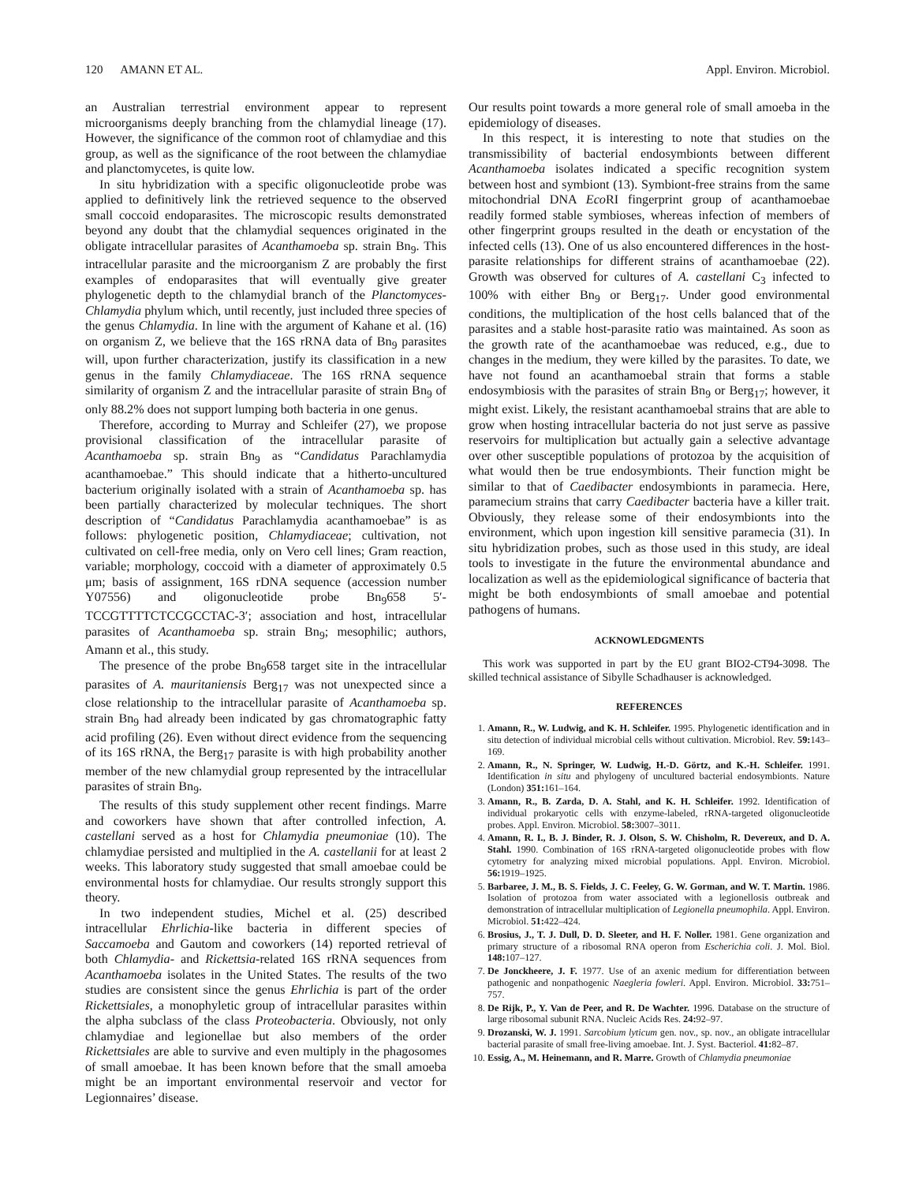120 AMANN ET AL. Appl. Environ. Microbiol.
an Australian terrestrial environment appear to represent microorganisms deeply branching from the chlamydial lineage (17). However, the significance of the common root of chlamydiae and this group, as well as the significance of the root between the chlamydiae and planctomycetes, is quite low.
In situ hybridization with a specific oligonucleotide probe was applied to definitively link the retrieved sequence to the observed small coccoid endoparasites. The microscopic results demonstrated beyond any doubt that the chlamydial sequences originated in the obligate intracellular parasites of Acanthamoeba sp. strain Bn<sub>9</sub>. This intracellular parasite and the microorganism Z are probably the first examples of endoparasites that will eventually give greater phylogenetic depth to the chlamydial branch of the Planctomyces-Chlamydia phylum which, until recently, just included three species of the genus Chlamydia. In line with the argument of Kahane et al. (16) on organism Z, we believe that the 16S rRNA data of Bn<sub>9</sub> parasites will, upon further characterization, justify its classification in a new genus in the family Chlamydiaceae. The 16S rRNA sequence similarity of organism Z and the intracellular parasite of strain Bn<sub>9</sub> of only 88.2% does not support lumping both bacteria in one genus.
Therefore, according to Murray and Schleifer (27), we propose provisional classification of the intracellular parasite of Acanthamoeba sp. strain Bn<sub>9</sub> as “Candidatus Parachlamydia acanthamoebae.” This should indicate that a hitherto-uncultured bacterium originally isolated with a strain of Acanthamoeba sp. has been partially characterized by molecular techniques. The short description of “Candidatus Parachlamydia acanthamoebae” is as follows: phylogenetic position, Chlamydiaceae; cultivation, not cultivated on cell-free media, only on Vero cell lines; Gram reaction, variable; morphology, coccoid with a diameter of approximately 0.5 μm; basis of assignment, 16S rDNA sequence (accession number Y07556) and oligonucleotide probe Bn<sub>9</sub>658 5′-TCCGTTTTCTCCGCCTAC-3′; association and host, intracellular parasites of Acanthamoeba sp. strain Bn<sub>9</sub>; mesophilic; authors, Amann et al., this study.
The presence of the probe Bn<sub>9</sub>658 target site in the intracellular parasites of A. mauritaniensis Berg<sub>17</sub> was not unexpected since a close relationship to the intracellular parasite of Acanthamoeba sp. strain Bn<sub>9</sub> had already been indicated by gas chromatographic fatty acid profiling (26). Even without direct evidence from the sequencing of its 16S rRNA, the Berg<sub>17</sub> parasite is with high probability another member of the new chlamydial group represented by the intracellular parasites of strain Bn<sub>9</sub>.
The results of this study supplement other recent findings. Marre and coworkers have shown that after controlled infection, A. castellani served as a host for Chlamydia pneumoniae (10). The chlamydiae persisted and multiplied in the A. castellanii for at least 2 weeks. This laboratory study suggested that small amoebae could be environmental hosts for chlamydiae. Our results strongly support this theory.
In two independent studies, Michel et al. (25) described intracellular Ehrlichia-like bacteria in different species of Saccamoeba and Gautom and coworkers (14) reported retrieval of both Chlamydia- and Rickettsia-related 16S rRNA sequences from Acanthamoeba isolates in the United States. The results of the two studies are consistent since the genus Ehrlichia is part of the order Rickettsiales, a monophyletic group of intracellular parasites within the alpha subclass of the class Proteobacteria. Obviously, not only chlamydiae and legionellae but also members of the order Rickettsiales are able to survive and even multiply in the phagosomes of small amoebae. It has been known before that the small amoeba might be an important environmental reservoir and vector for Legionnaires’ disease.
Our results point towards a more general role of small amoeba in the epidemiology of diseases.
In this respect, it is interesting to note that studies on the transmissibility of bacterial endosymbionts between different Acanthamoeba isolates indicated a specific recognition system between host and symbiont (13). Symbiont-free strains from the same mitochondrial DNA Eco RI fingerprint group of acanthamoebae readily formed stable symbioses, whereas infection of members of other fingerprint groups resulted in the death or encystation of the infected cells (13). One of us also encountered differences in the host-parasite relationships for different strains of acanthamoebae (22). Growth was observed for cultures of A. castellani C<sub>3</sub> infected to 100% with either Bn<sub>9</sub> or Berg<sub>17</sub>. Under good environmental conditions, the multiplication of the host cells balanced that of the parasites and a stable host-parasite ratio was maintained. As soon as the growth rate of the acanthamoebae was reduced, e.g., due to changes in the medium, they were killed by the parasites. To date, we have not found an acanthamoebal strain that forms a stable endosymbiosis with the parasites of strain Bn<sub>9</sub> or Berg<sub>17</sub>; however, it might exist. Likely, the resistant acanthamoebal strains that are able to grow when hosting intracellular bacteria do not just serve as passive reservoirs for multiplication but actually gain a selective advantage over other susceptible populations of protozoa by the acquisition of what would then be true endosymbionts. Their function might be similar to that of Caedibacter endosymbionts in paramecia. Here, paramecium strains that carry Caedibacter bacteria have a killer trait. Obviously, they release some of their endosymbionts into the environment, which upon ingestion kill sensitive paramecia (31). In situ hybridization probes, such as those used in this study, are ideal tools to investigate in the future the environmental abundance and localization as well as the epidemiological significance of bacteria that might be both endosymbionts of small amoebae and potential pathogens of humans.
ACKNOWLEDGMENTS
This work was supported in part by the EU grant BIO2-CT94-3098. The skilled technical assistance of Sibylle Schadhauser is acknowledged.
REFERENCES
1. Amann, R., W. Ludwig, and K. H. Schleifer. 1995. Phylogenetic identification and in situ detection of individual microbial cells without cultivation. Microbiol. Rev. 59: 143–169.
2. Amann, R., N. Springer, W. Ludwig, H.-D. Görtz, and K.-H. Schleifer. 1991. Identification in situ and phylogeny of uncultured bacterial endosymbionts. Nature (London) 351: 161–164.
3. Amann, R., B. Zarda, D. A. Stahl, and K. H. Schleifer. 1992. Identification of individual prokaryotic cells with enzyme-labeled, rRNA-targeted oligonucleotide probes. Appl. Environ. Microbiol. 58: 3007–3011.
4. Amann, R. I., B. J. Binder, R. J. Olson, S. W. Chisholm, R. Devereux, and D. A. Stahl. 1990. Combination of 16S rRNA-targeted oligonucleotide probes with flow cytometry for analyzing mixed microbial populations. Appl. Environ. Microbiol. 56: 1919–1925.
5. Barbaree, J. M., B. S. Fields, J. C. Feeley, G. W. Gorman, and W. T. Martin. 1986. Isolation of protozoa from water associated with a legionellosis outbreak and demonstration of intracellular multiplication of Legionella pneumophila. Appl. Environ. Microbiol. 51: 422–424.
6. Brosius, J., T. J. Dull, D. D. Sleeter, and H. F. Noller. 1981. Gene organization and primary structure of a ribosomal RNA operon from Escherichia coli. J. Mol. Biol. 148: 107–127.
7. De Jonckheere, J. F. 1977. Use of an axenic medium for differentiation between pathogenic and nonpathogenic Naegleria fowleri. Appl. Environ. Microbiol. 33: 751–757.
8. De Rijk, P., Y. Van de Peer, and R. De Wachter. 1996. Database on the structure of large ribosomal subunit RNA. Nucleic Acids Res. 24: 92–97.
9. Drozanski, W. J. 1991. Sarcobium lyticum gen. nov., sp. nov., an obligate intracellular bacterial parasite of small free-living amoebae. Int. J. Syst. Bacteriol. 41: 82–87.
10. Essig, A., M. Heinemann, and R. Marre. Growth of Chlamydia pneumoniae